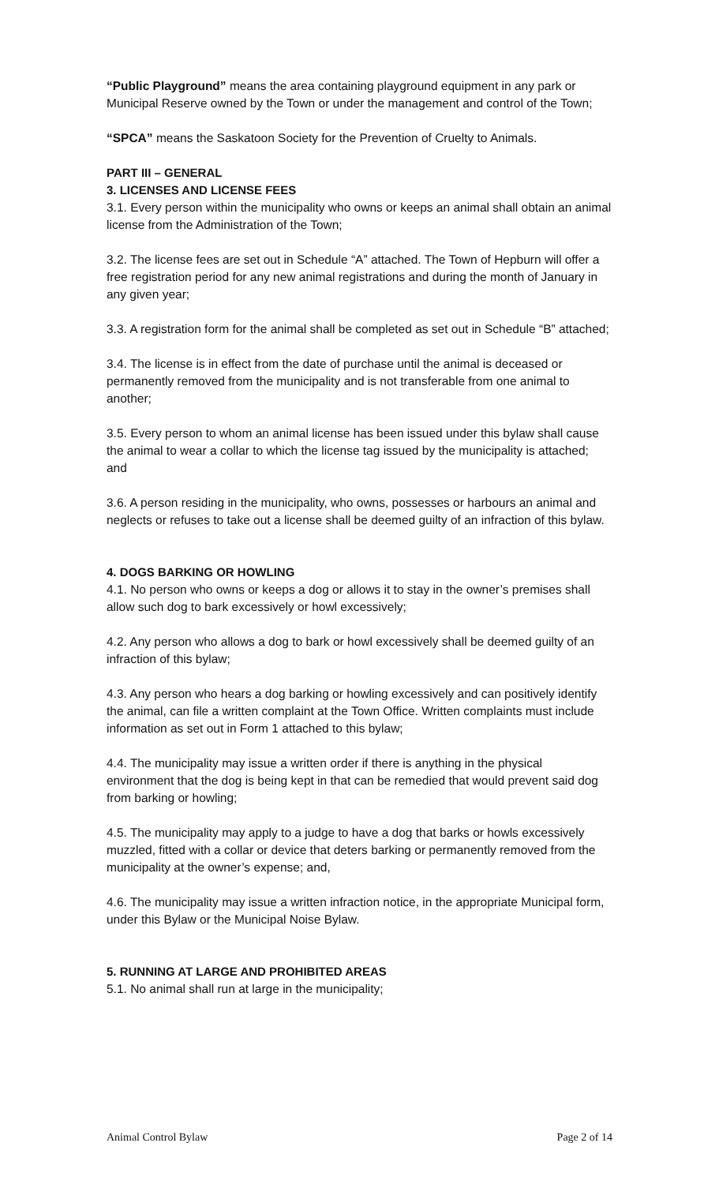“Public Playground” means the area containing playground equipment in any park or Municipal Reserve owned by the Town or under the management and control of the Town;
“SPCA” means the Saskatoon Society for the Prevention of Cruelty to Animals.
PART III – GENERAL
3. LICENSES AND LICENSE FEES
3.1. Every person within the municipality who owns or keeps an animal shall obtain an animal license from the Administration of the Town;
3.2. The license fees are set out in Schedule “A” attached. The Town of Hepburn will offer a free registration period for any new animal registrations and during the month of January in any given year;
3.3. A registration form for the animal shall be completed as set out in Schedule “B” attached;
3.4. The license is in effect from the date of purchase until the animal is deceased or permanently removed from the municipality and is not transferable from one animal to another;
3.5. Every person to whom an animal license has been issued under this bylaw shall cause the animal to wear a collar to which the license tag issued by the municipality is attached; and
3.6. A person residing in the municipality, who owns, possesses or harbours an animal and neglects or refuses to take out a license shall be deemed guilty of an infraction of this bylaw.
4. DOGS BARKING OR HOWLING
4.1. No person who owns or keeps a dog or allows it to stay in the owner’s premises shall allow such dog to bark excessively or howl excessively;
4.2. Any person who allows a dog to bark or howl excessively shall be deemed guilty of an infraction of this bylaw;
4.3. Any person who hears a dog barking or howling excessively and can positively identify the animal, can file a written complaint at the Town Office. Written complaints must include information as set out in Form 1 attached to this bylaw;
4.4. The municipality may issue a written order if there is anything in the physical environment that the dog is being kept in that can be remedied that would prevent said dog from barking or howling;
4.5. The municipality may apply to a judge to have a dog that barks or howls excessively muzzled, fitted with a collar or device that deters barking or permanently removed from the municipality at the owner’s expense; and,
4.6. The municipality may issue a written infraction notice, in the appropriate Municipal form, under this Bylaw or the Municipal Noise Bylaw.
5. RUNNING AT LARGE AND PROHIBITED AREAS
5.1. No animal shall run at large in the municipality;
Animal Control Bylaw Page 2 of 14